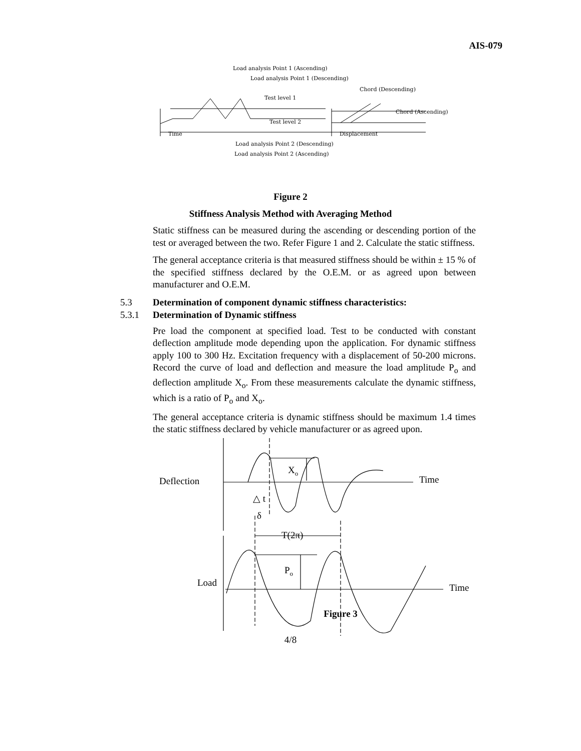AIS-079
Load analysis Point 1 (Ascending)
Load analysis Point 1 (Descending)
Chord (Descending)
Test level 1
Chord (Ascending)
Test level 2
Time
Displacement
Load analysis Point 2 (Descending)
Load analysis Point 2 (Ascending)
Figure 2
Stiffness Analysis Method with Averaging Method
Static stiffness can be measured during the ascending or descending portion of the test or averaged between the two. Refer Figure 1 and 2. Calculate the static stiffness.
The general acceptance criteria is that measured stiffness should be within ± 15 % of the specified stiffness declared by the O.E.M. or as agreed upon between manufacturer and O.E.M.
5.3 Determination of component dynamic stiffness characteristics:
5.3.1 Determination of Dynamic stiffness
Pre load the component at specified load. Test to be conducted with constant deflection amplitude mode depending upon the application. For dynamic stiffness apply 100 to 300 Hz. Excitation frequency with a displacement of 50-200 microns. Record the curve of load and deflection and measure the load amplitude P<sub>o</sub> and deflection amplitude X<sub>o</sub>. From these measurements calculate the dynamic stiffness, which is a ratio of P<sub>o</sub> and X<sub>o</sub>.
The general acceptance criteria is dynamic stiffness should be maximum 1.4 times the static stiffness declared by vehicle manufacturer or as agreed upon.
Deflection
Time
Xo
△ t
δ
T(2π)
Po
Load
Time
Figure 3
4/8